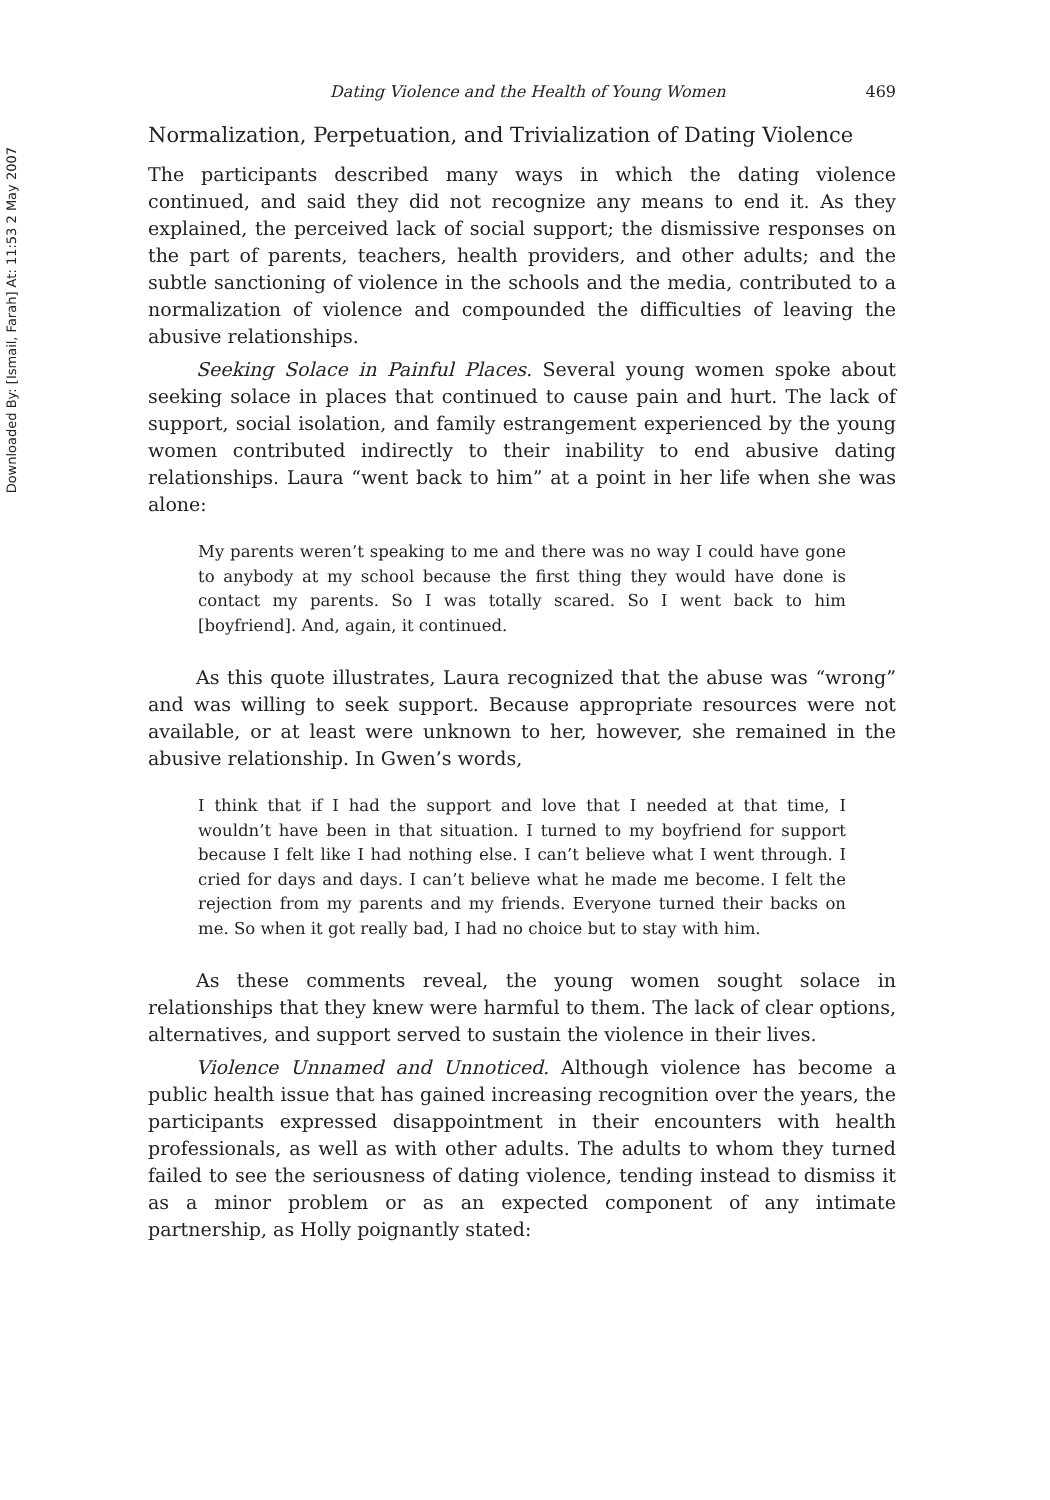Downloaded By: [Ismail, Farah] At: 11:53 2 May 2007
Dating Violence and the Health of Young Women 469
Normalization, Perpetuation, and Trivialization of Dating Violence
The participants described many ways in which the dating violence continued, and said they did not recognize any means to end it. As they explained, the perceived lack of social support; the dismissive responses on the part of parents, teachers, health providers, and other adults; and the subtle sanctioning of violence in the schools and the media, contributed to a normalization of violence and compounded the difficulties of leaving the abusive relationships.
Seeking Solace in Painful Places. Several young women spoke about seeking solace in places that continued to cause pain and hurt. The lack of support, social isolation, and family estrangement experienced by the young women contributed indirectly to their inability to end abusive dating relationships. Laura “went back to him” at a point in her life when she was alone:
My parents weren’t speaking to me and there was no way I could have gone to anybody at my school because the first thing they would have done is contact my parents. So I was totally scared. So I went back to him [boyfriend]. And, again, it continued.
As this quote illustrates, Laura recognized that the abuse was “wrong” and was willing to seek support. Because appropriate resources were not available, or at least were unknown to her, however, she remained in the abusive relationship. In Gwen’s words,
I think that if I had the support and love that I needed at that time, I wouldn’t have been in that situation. I turned to my boyfriend for support because I felt like I had nothing else. I can’t believe what I went through. I cried for days and days. I can’t believe what he made me become. I felt the rejection from my parents and my friends. Everyone turned their backs on me. So when it got really bad, I had no choice but to stay with him.
As these comments reveal, the young women sought solace in relationships that they knew were harmful to them. The lack of clear options, alternatives, and support served to sustain the violence in their lives.
Violence Unnamed and Unnoticed. Although violence has become a public health issue that has gained increasing recognition over the years, the participants expressed disappointment in their encounters with health professionals, as well as with other adults. The adults to whom they turned failed to see the seriousness of dating violence, tending instead to dismiss it as a minor problem or as an expected component of any intimate partnership, as Holly poignantly stated: